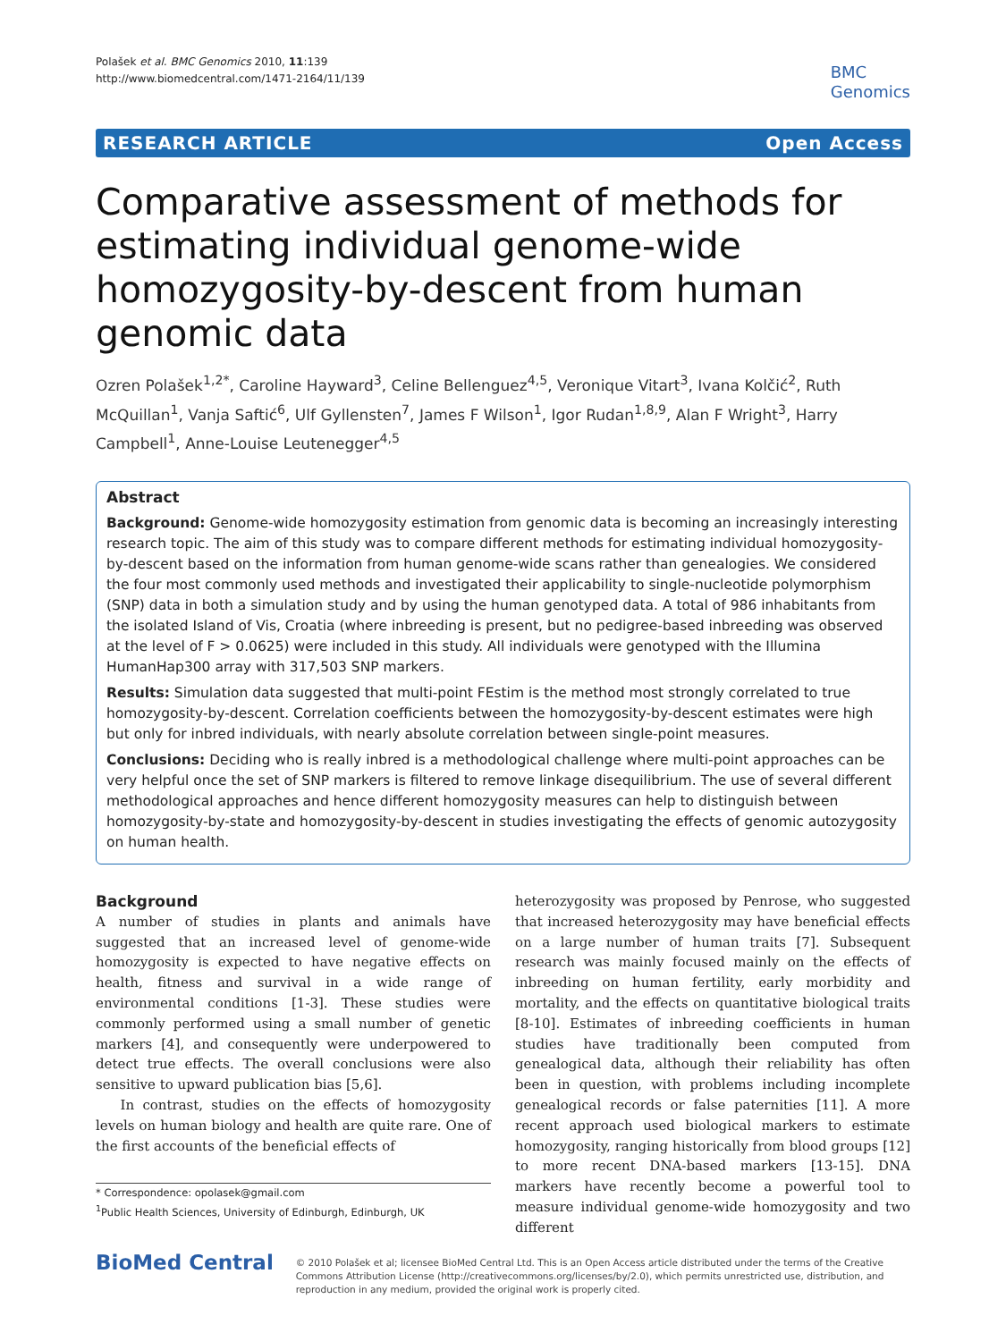Polašek et al. BMC Genomics 2010, 11:139
http://www.biomedcentral.com/1471-2164/11/139
BMC
Genomics
RESEARCH ARTICLE Open Access
Comparative assessment of methods for estimating individual genome-wide homozygosity-by-descent from human genomic data
Ozren Polašek<sup>1,2*</sup>, Caroline Hayward<sup>3</sup>, Celine Bellenguez<sup>4,5</sup>, Veronique Vitart<sup>3</sup>, Ivana Kolčić<sup>2</sup>, Ruth McQuillan<sup>1</sup>, Vanja Saftić<sup>6</sup>, Ulf Gyllensten<sup>7</sup>, James F Wilson<sup>1</sup>, Igor Rudan<sup>1,8,9</sup>, Alan F Wright<sup>3</sup>, Harry Campbell<sup>1</sup>, Anne-Louise Leutenegger<sup>4,5</sup>
Abstract
Background: Genome-wide homozygosity estimation from genomic data is becoming an increasingly interesting research topic. The aim of this study was to compare different methods for estimating individual homozygosity-by-descent based on the information from human genome-wide scans rather than genealogies. We considered the four most commonly used methods and investigated their applicability to single-nucleotide polymorphism (SNP) data in both a simulation study and by using the human genotyped data. A total of 986 inhabitants from the isolated Island of Vis, Croatia (where inbreeding is present, but no pedigree-based inbreeding was observed at the level of F > 0.0625) were included in this study. All individuals were genotyped with the Illumina HumanHap300 array with 317,503 SNP markers.
Results: Simulation data suggested that multi-point FEstim is the method most strongly correlated to true homozygosity-by-descent. Correlation coefficients between the homozygosity-by-descent estimates were high but only for inbred individuals, with nearly absolute correlation between single-point measures.
Conclusions: Deciding who is really inbred is a methodological challenge where multi-point approaches can be very helpful once the set of SNP markers is filtered to remove linkage disequilibrium. The use of several different methodological approaches and hence different homozygosity measures can help to distinguish between homozygosity-by-state and homozygosity-by-descent in studies investigating the effects of genomic autozygosity on human health.
Background
A number of studies in plants and animals have suggested that an increased level of genome-wide homozygosity is expected to have negative effects on health, fitness and survival in a wide range of environmental conditions [1-3]. These studies were commonly performed using a small number of genetic markers [4], and consequently were underpowered to detect true effects. The overall conclusions were also sensitive to upward publication bias [5,6].
In contrast, studies on the effects of homozygosity levels on human biology and health are quite rare. One of the first accounts of the beneficial effects of
* Correspondence: opolasek@gmail.com
<sup>1</sup> Public Health Sciences, University of Edinburgh, Edinburgh, UK
heterozygosity was proposed by Penrose, who suggested that increased heterozygosity may have beneficial effects on a large number of human traits [7]. Subsequent research was mainly focused mainly on the effects of inbreeding on human fertility, early morbidity and mortality, and the effects on quantitative biological traits [8-10]. Estimates of inbreeding coefficients in human studies have traditionally been computed from genealogical data, although their reliability has often been in question, with problems including incomplete genealogical records or false paternities [11]. A more recent approach used biological markers to estimate homozygosity, ranging historically from blood groups [12] to more recent DNA-based markers [13-15]. DNA markers have recently become a powerful tool to measure individual genome-wide homozygosity and two different
BioMed Central
© 2010 Polašek et al; licensee BioMed Central Ltd. This is an Open Access article distributed under the terms of the Creative Commons Attribution License (http://creativecommons.org/licenses/by/2.0), which permits unrestricted use, distribution, and reproduction in any medium, provided the original work is properly cited.